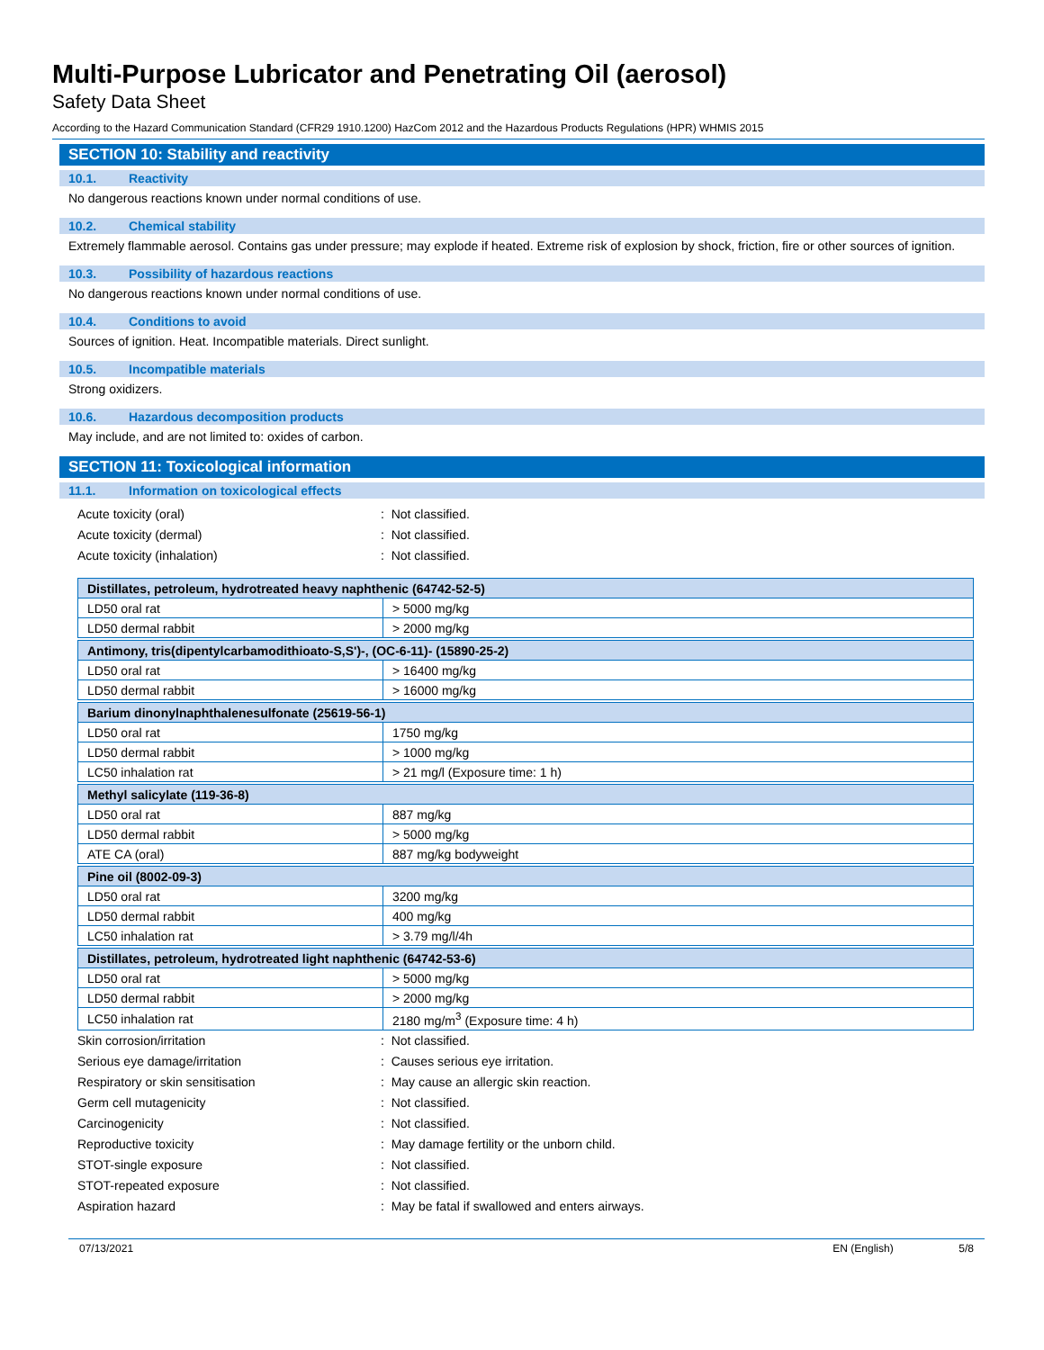Multi-Purpose Lubricator and Penetrating Oil (aerosol)
Safety Data Sheet
According to the Hazard Communication Standard (CFR29 1910.1200) HazCom 2012 and the Hazardous Products Regulations (HPR) WHMIS 2015
SECTION 10: Stability and reactivity
10.1. Reactivity
No dangerous reactions known under normal conditions of use.
10.2. Chemical stability
Extremely flammable aerosol. Contains gas under pressure; may explode if heated. Extreme risk of explosion by shock, friction, fire or other sources of ignition.
10.3. Possibility of hazardous reactions
No dangerous reactions known under normal conditions of use.
10.4. Conditions to avoid
Sources of ignition. Heat. Incompatible materials. Direct sunlight.
10.5. Incompatible materials
Strong oxidizers.
10.6. Hazardous decomposition products
May include, and are not limited to: oxides of carbon.
SECTION 11: Toxicological information
11.1. Information on toxicological effects
Acute toxicity (oral): Not classified.
Acute toxicity (dermal): Not classified.
Acute toxicity (inhalation): Not classified.
| Distillates, petroleum, hydrotreated heavy naphthenic (64742-52-5) | |
| LD50 oral rat | > 5000 mg/kg |
| LD50 dermal rabbit | > 2000 mg/kg |
| Antimony, tris(dipentylcarbamodithioato-S,S')-, (OC-6-11)- (15890-25-2) | |
| LD50 oral rat | > 16400 mg/kg |
| LD50 dermal rabbit | > 16000 mg/kg |
| Barium dinonylnaphthalenesulfonate (25619-56-1) | |
| LD50 oral rat | 1750 mg/kg |
| LD50 dermal rabbit | > 1000 mg/kg |
| LC50 inhalation rat | > 21 mg/l (Exposure time: 1 h) |
| Methyl salicylate (119-36-8) | |
| LD50 oral rat | 887 mg/kg |
| LD50 dermal rabbit | > 5000 mg/kg |
| ATE CA (oral) | 887 mg/kg bodyweight |
| Pine oil (8002-09-3) | |
| LD50 oral rat | 3200 mg/kg |
| LD50 dermal rabbit | 400 mg/kg |
| LC50 inhalation rat | > 3.79 mg/l/4h |
| Distillates, petroleum, hydrotreated light naphthenic (64742-53-6) | |
| LD50 oral rat | > 5000 mg/kg |
| LD50 dermal rabbit | > 2000 mg/kg |
| LC50 inhalation rat | 2180 mg/m<sup>3</sup> (Exposure time: 4 h) |
Skin corrosion/irritation: Not classified.
Serious eye damage/irritation: Causes serious eye irritation.
Respiratory or skin sensitisation: May cause an allergic skin reaction.
Germ cell mutagenicity: Not classified.
Carcinogenicity: Not classified.
Reproductive toxicity: May damage fertility or the unborn child.
STOT-single exposure: Not classified.
STOT-repeated exposure: Not classified.
Aspiration hazard: May be fatal if swallowed and enters airways.
07/13/2021 EN (English) 5/8